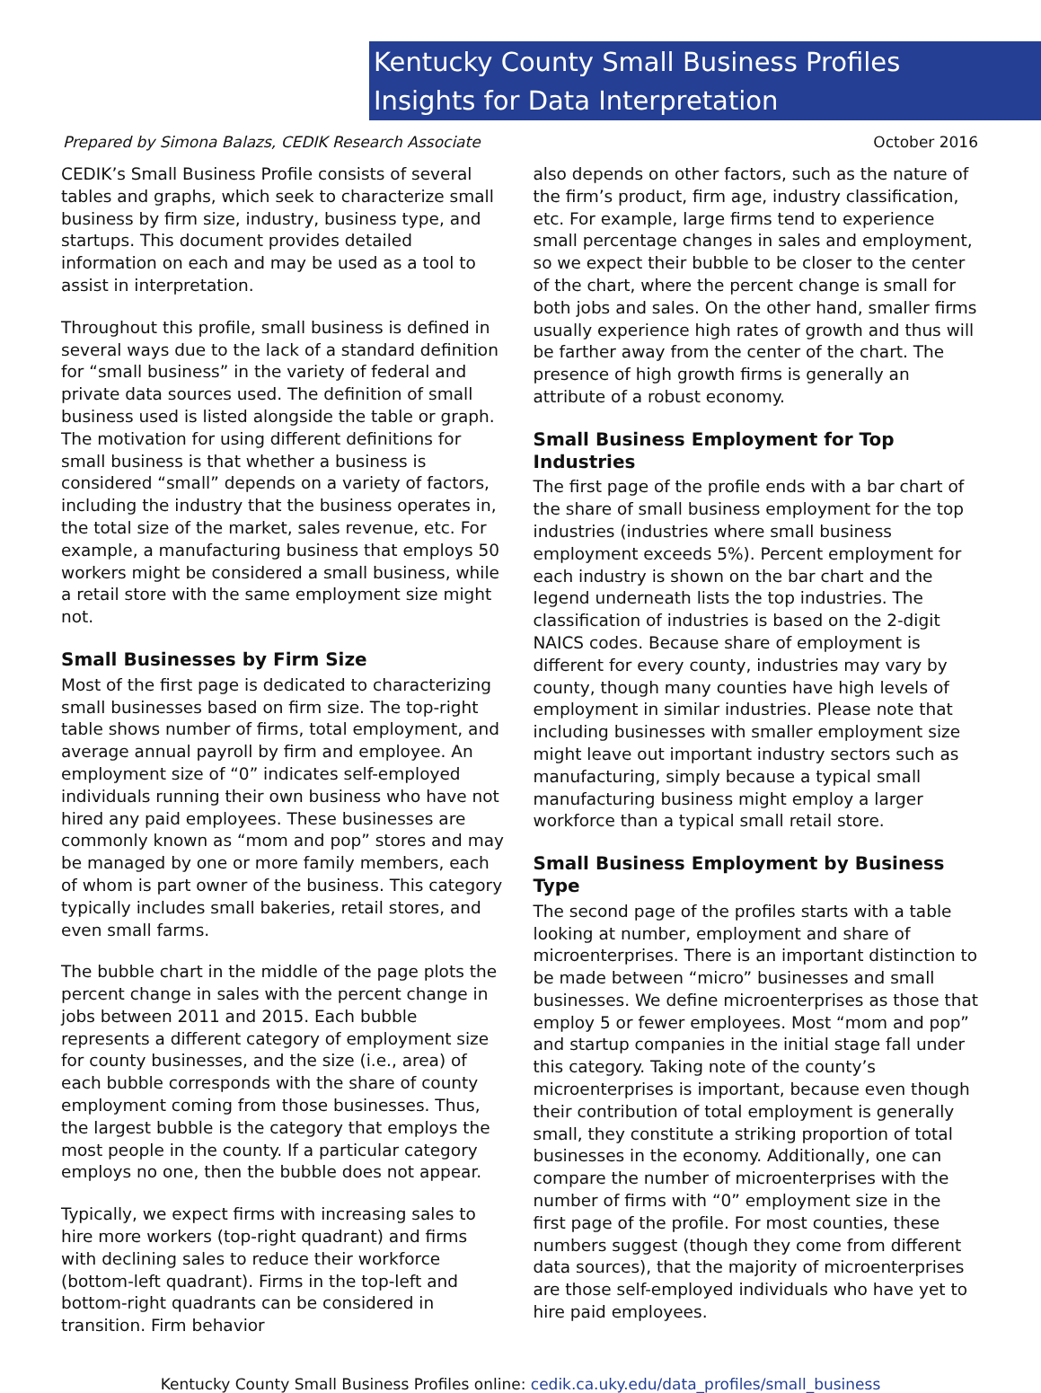Kentucky County Small Business Profiles
Insights for Data Interpretation
Prepared by Simona Balazs, CEDIK Research Associate October 2016
CEDIK’s Small Business Profile consists of several tables and graphs, which seek to characterize small business by firm size, industry, business type, and startups. This document provides detailed information on each and may be used as a tool to assist in interpretation.
Throughout this profile, small business is defined in several ways due to the lack of a standard definition for “small business” in the variety of federal and private data sources used. The definition of small business used is listed alongside the table or graph. The motivation for using different definitions for small business is that whether a business is considered “small” depends on a variety of factors, including the industry that the business operates in, the total size of the market, sales revenue, etc. For example, a manufacturing business that employs 50 workers might be considered a small business, while a retail store with the same employment size might not.
Small Businesses by Firm Size
Most of the first page is dedicated to characterizing small businesses based on firm size. The top-right table shows number of firms, total employment, and average annual payroll by firm and employee. An employment size of “0” indicates self-employed individuals running their own business who have not hired any paid employees. These businesses are commonly known as “mom and pop” stores and may be managed by one or more family members, each of whom is part owner of the business. This category typically includes small bakeries, retail stores, and even small farms.
The bubble chart in the middle of the page plots the percent change in sales with the percent change in jobs between 2011 and 2015. Each bubble represents a different category of employment size for county businesses, and the size (i.e., area) of each bubble corresponds with the share of county employment coming from those businesses. Thus, the largest bubble is the category that employs the most people in the county. If a particular category employs no one, then the bubble does not appear.
Typically, we expect firms with increasing sales to hire more workers (top-right quadrant) and firms with declining sales to reduce their workforce (bottom-left quadrant). Firms in the top-left and bottom-right quadrants can be considered in transition. Firm behavior
also depends on other factors, such as the nature of the firm’s product, firm age, industry classification, etc. For example, large firms tend to experience small percentage changes in sales and employment, so we expect their bubble to be closer to the center of the chart, where the percent change is small for both jobs and sales. On the other hand, smaller firms usually experience high rates of growth and thus will be farther away from the center of the chart. The presence of high growth firms is generally an attribute of a robust economy.
Small Business Employment for Top Industries
The first page of the profile ends with a bar chart of the share of small business employment for the top industries (industries where small business employment exceeds 5%). Percent employment for each industry is shown on the bar chart and the legend underneath lists the top industries. The classification of industries is based on the 2-digit NAICS codes. Because share of employment is different for every county, industries may vary by county, though many counties have high levels of employment in similar industries. Please note that including businesses with smaller employment size might leave out important industry sectors such as manufacturing, simply because a typical small manufacturing business might employ a larger workforce than a typical small retail store.
Small Business Employment by Business Type
The second page of the profiles starts with a table looking at number, employment and share of microenterprises. There is an important distinction to be made between “micro” businesses and small businesses. We define microenterprises as those that employ 5 or fewer employees. Most “mom and pop” and startup companies in the initial stage fall under this category. Taking note of the county’s microenterprises is important, because even though their contribution of total employment is generally small, they constitute a striking proportion of total businesses in the economy. Additionally, one can compare the number of microenterprises with the number of firms with “0” employment size in the first page of the profile. For most counties, these numbers suggest (though they come from different data sources), that the majority of microenterprises are those self-employed individuals who have yet to hire paid employees.
Kentucky County Small Business Profiles online: cedik.ca.uky.edu/data_profiles/small_business